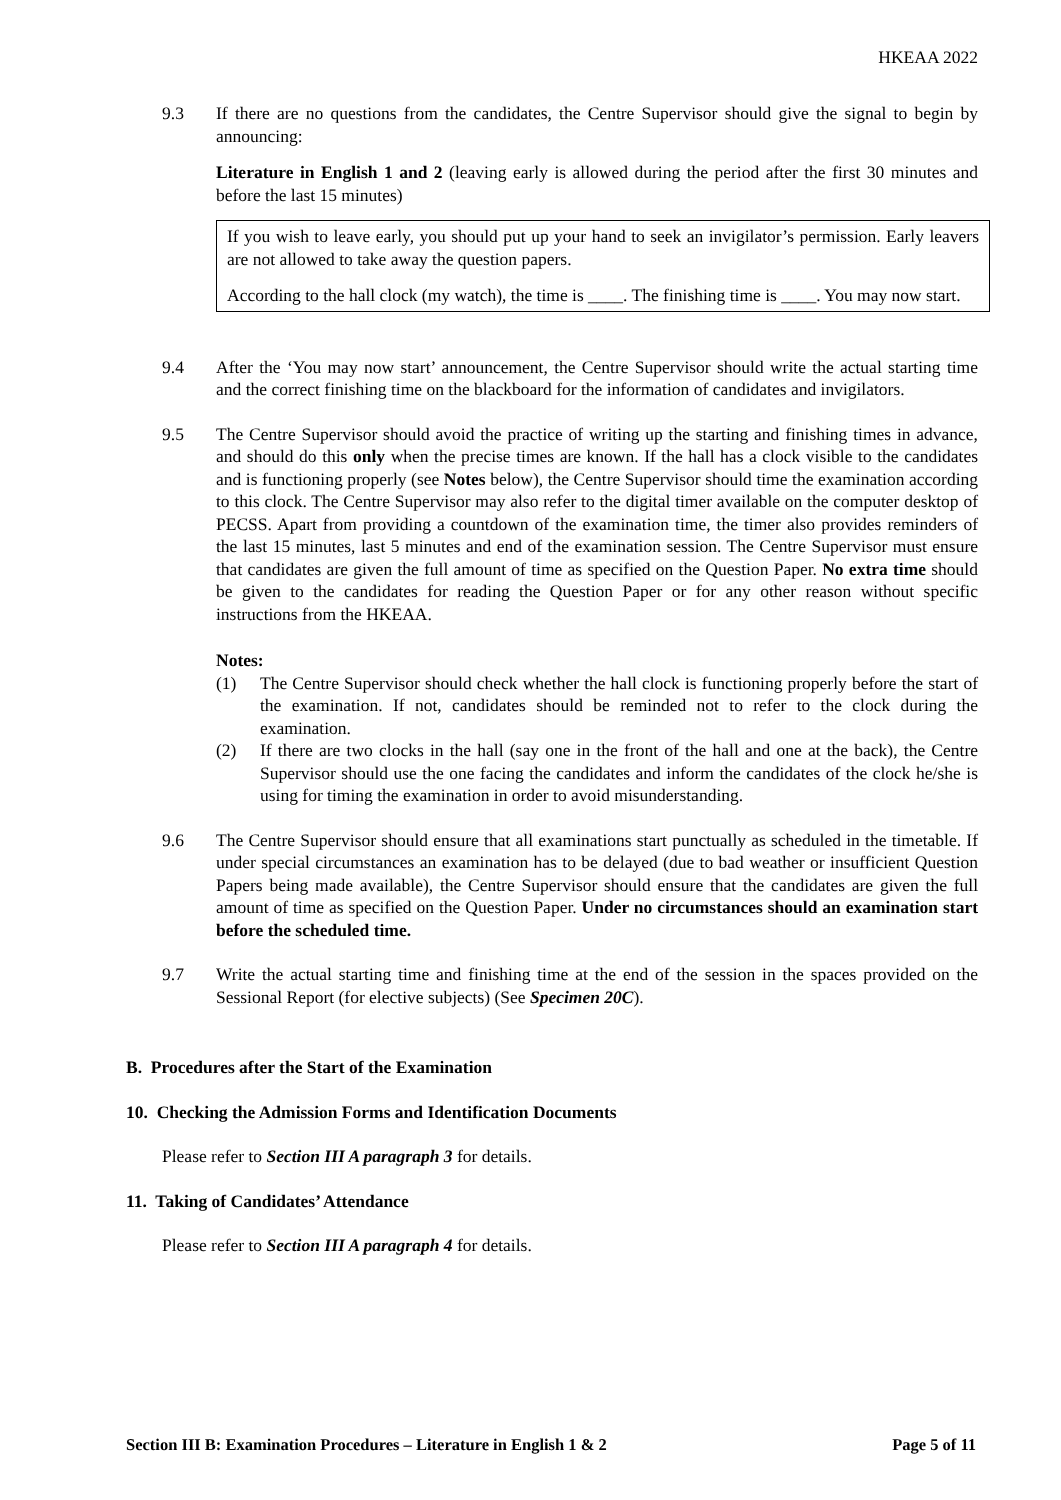HKEAA 2022
9.3 If there are no questions from the candidates, the Centre Supervisor should give the signal to begin by announcing:
Literature in English 1 and 2 (leaving early is allowed during the period after the first 30 minutes and before the last 15 minutes)
If you wish to leave early, you should put up your hand to seek an invigilator’s permission. Early leavers are not allowed to take away the question papers.
According to the hall clock (my watch), the time is ____. The finishing time is ____. You may now start.
9.4 After the ‘You may now start’ announcement, the Centre Supervisor should write the actual starting time and the correct finishing time on the blackboard for the information of candidates and invigilators.
9.5 The Centre Supervisor should avoid the practice of writing up the starting and finishing times in advance, and should do this only when the precise times are known. If the hall has a clock visible to the candidates and is functioning properly (see Notes below), the Centre Supervisor should time the examination according to this clock. The Centre Supervisor may also refer to the digital timer available on the computer desktop of PECSS. Apart from providing a countdown of the examination time, the timer also provides reminders of the last 15 minutes, last 5 minutes and end of the examination session. The Centre Supervisor must ensure that candidates are given the full amount of time as specified on the Question Paper. No extra time should be given to the candidates for reading the Question Paper or for any other reason without specific instructions from the HKEAA.
Notes:
(1) The Centre Supervisor should check whether the hall clock is functioning properly before the start of the examination. If not, candidates should be reminded not to refer to the clock during the examination.
(2) If there are two clocks in the hall (say one in the front of the hall and one at the back), the Centre Supervisor should use the one facing the candidates and inform the candidates of the clock he/she is using for timing the examination in order to avoid misunderstanding.
9.6 The Centre Supervisor should ensure that all examinations start punctually as scheduled in the timetable. If under special circumstances an examination has to be delayed (due to bad weather or insufficient Question Papers being made available), the Centre Supervisor should ensure that the candidates are given the full amount of time as specified on the Question Paper. Under no circumstances should an examination start before the scheduled time.
9.7 Write the actual starting time and finishing time at the end of the session in the spaces provided on the Sessional Report (for elective subjects) (See Specimen 20C).
B. Procedures after the Start of the Examination
10. Checking the Admission Forms and Identification Documents
Please refer to Section III A paragraph 3 for details.
11. Taking of Candidates’ Attendance
Please refer to Section III A paragraph 4 for details.
Section III B: Examination Procedures – Literature in English 1 & 2 Page 5 of 11